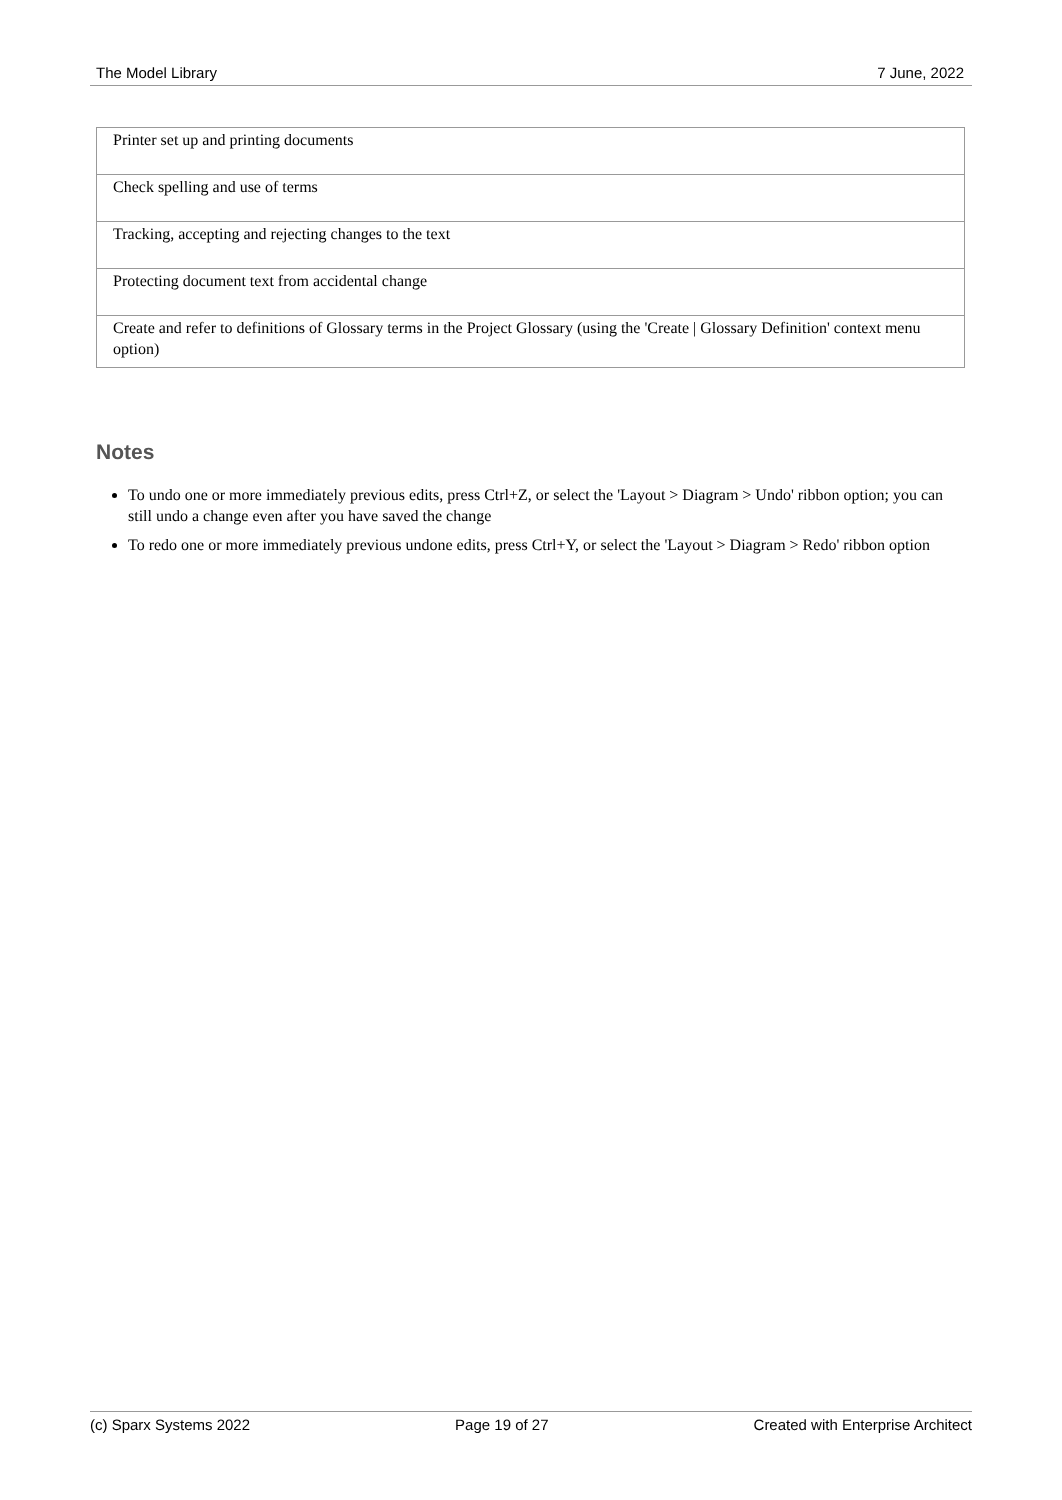The Model Library 7 June, 2022
| Printer set up and printing documents |
| Check spelling and use of terms |
| Tracking, accepting and rejecting changes to the text |
| Protecting document text from accidental change |
| Create and refer to definitions of Glossary terms in the Project Glossary (using the 'Create / Glossary Definition' context menu option) |
Notes
To undo one or more immediately previous edits, press Ctrl+Z, or select the 'Layout > Diagram > Undo' ribbon option; you can still undo a change even after you have saved the change
To redo one or more immediately previous undone edits, press Ctrl+Y, or select the 'Layout > Diagram > Redo' ribbon option
(c) Sparx Systems 2022 Page 19 of 27 Created with Enterprise Architect